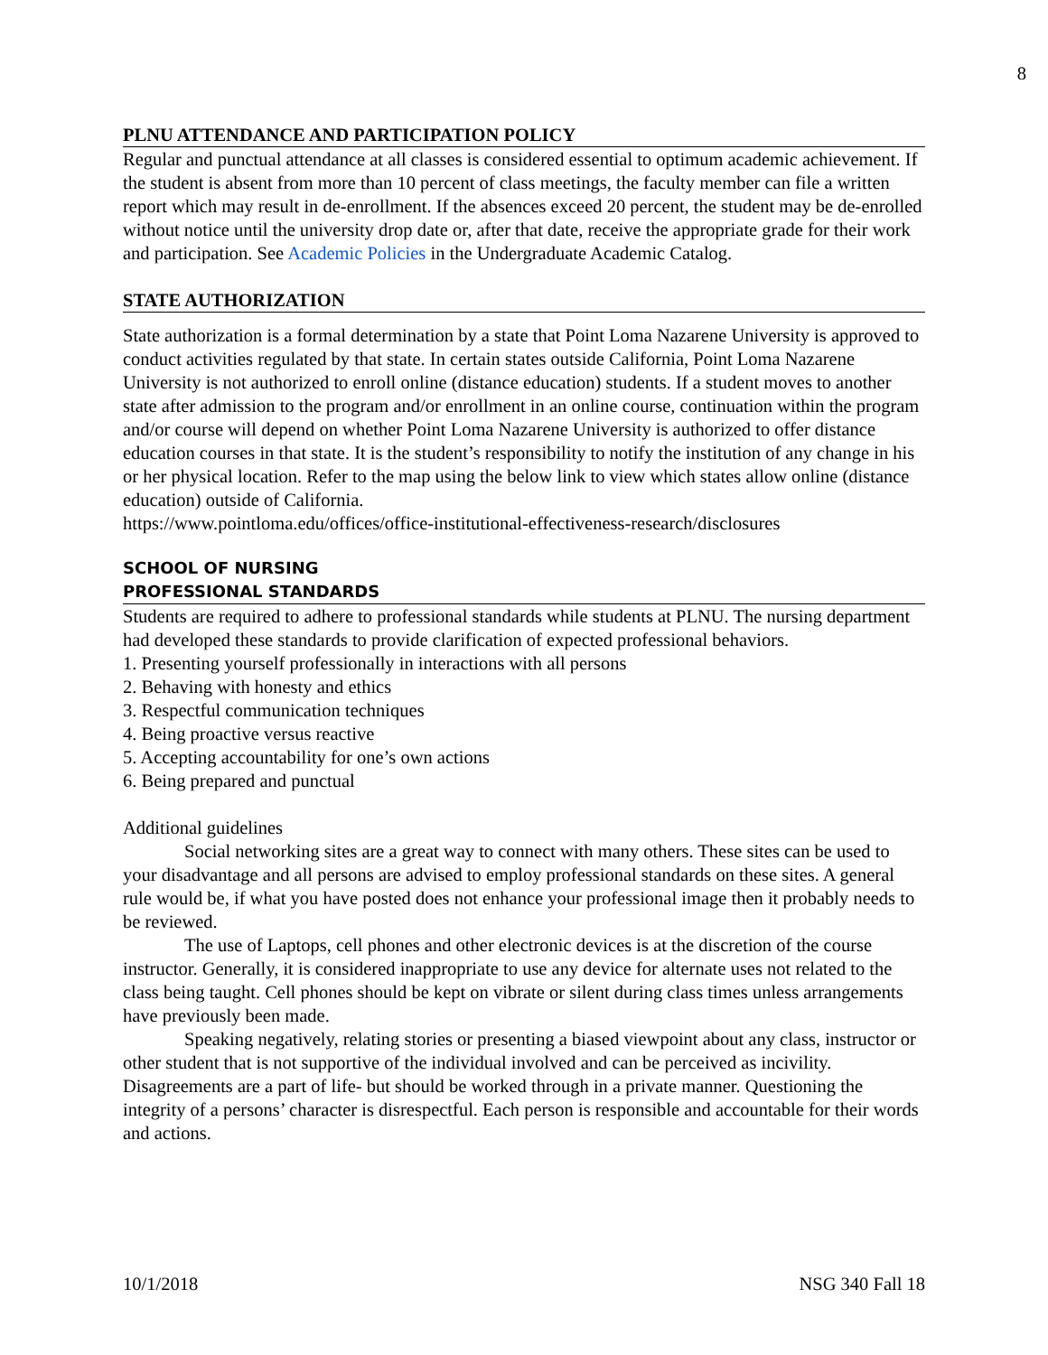8
PLNU ATTENDANCE AND PARTICIPATION POLICY
Regular and punctual attendance at all classes is considered essential to optimum academic achievement. If the student is absent from more than 10 percent of class meetings, the faculty member can file a written report which may result in de-enrollment. If the absences exceed 20 percent, the student may be de-enrolled without notice until the university drop date or, after that date, receive the appropriate grade for their work and participation. See Academic Policies in the Undergraduate Academic Catalog.
STATE AUTHORIZATION
State authorization is a formal determination by a state that Point Loma Nazarene University is approved to conduct activities regulated by that state. In certain states outside California, Point Loma Nazarene University is not authorized to enroll online (distance education) students. If a student moves to another state after admission to the program and/or enrollment in an online course, continuation within the program and/or course will depend on whether Point Loma Nazarene University is authorized to offer distance education courses in that state. It is the student’s responsibility to notify the institution of any change in his or her physical location. Refer to the map using the below link to view which states allow online (distance education) outside of California.
https://www.pointloma.edu/offices/office-institutional-effectiveness-research/disclosures
SCHOOL OF NURSING
PROFESSIONAL STANDARDS
Students are required to adhere to professional standards while students at PLNU. The nursing department had developed these standards to provide clarification of expected professional behaviors.
1. Presenting yourself professionally in interactions with all persons
2. Behaving with honesty and ethics
3. Respectful communication techniques
4. Being proactive versus reactive
5. Accepting accountability for one’s own actions
6. Being prepared and punctual
Additional guidelines
Social networking sites are a great way to connect with many others. These sites can be used to your disadvantage and all persons are advised to employ professional standards on these sites. A general rule would be, if what you have posted does not enhance your professional image then it probably needs to be reviewed.
The use of Laptops, cell phones and other electronic devices is at the discretion of the course instructor. Generally, it is considered inappropriate to use any device for alternate uses not related to the class being taught. Cell phones should be kept on vibrate or silent during class times unless arrangements have previously been made.
Speaking negatively, relating stories or presenting a biased viewpoint about any class, instructor or other student that is not supportive of the individual involved and can be perceived as incivility. Disagreements are a part of life- but should be worked through in a private manner. Questioning the integrity of a persons’ character is disrespectful. Each person is responsible and accountable for their words and actions.
10/1/2018 NSG 340 Fall 18